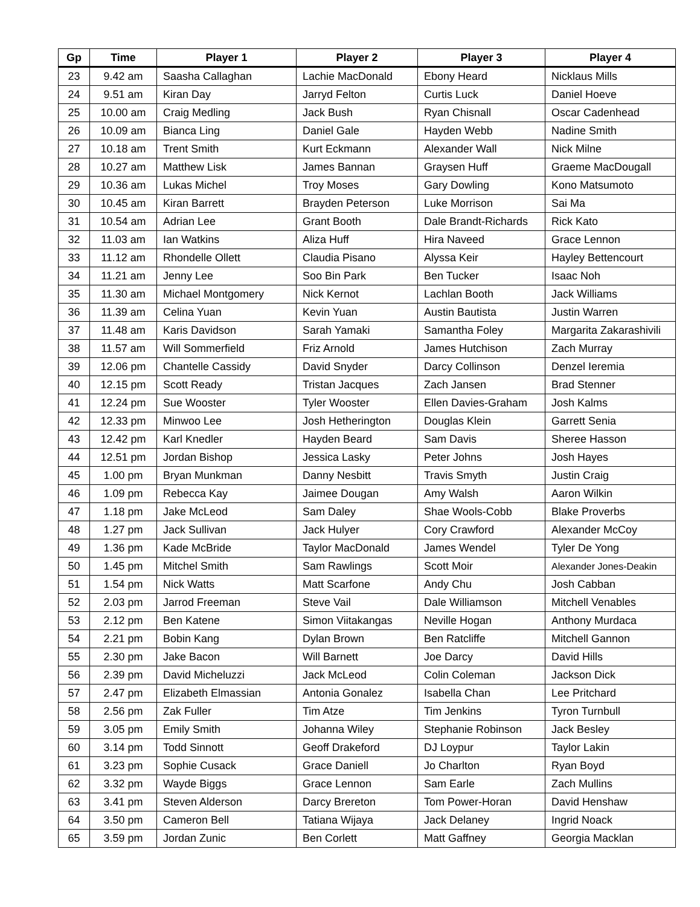| Gp | Time | Player 1 | Player 2 | Player 3 | Player 4 |
| --- | --- | --- | --- | --- | --- |
| 23 | 9.42 am | Saasha Callaghan | Lachie MacDonald | Ebony Heard | Nicklaus Mills |
| 24 | 9.51 am | Kiran Day | Jarryd Felton | Curtis Luck | Daniel Hoeve |
| 25 | 10.00 am | Craig Medling | Jack Bush | Ryan Chisnall | Oscar Cadenhead |
| 26 | 10.09 am | Bianca Ling | Daniel Gale | Hayden Webb | Nadine Smith |
| 27 | 10.18 am | Trent Smith | Kurt Eckmann | Alexander Wall | Nick Milne |
| 28 | 10.27 am | Matthew Lisk | James Bannan | Graysen Huff | Graeme MacDougall |
| 29 | 10.36 am | Lukas Michel | Troy Moses | Gary Dowling | Kono Matsumoto |
| 30 | 10.45 am | Kiran Barrett | Brayden Peterson | Luke Morrison | Sai Ma |
| 31 | 10.54 am | Adrian Lee | Grant Booth | Dale Brandt-Richards | Rick Kato |
| 32 | 11.03 am | Ian Watkins | Aliza Huff | Hira Naveed | Grace Lennon |
| 33 | 11.12 am | Rhondelle Ollett | Claudia Pisano | Alyssa Keir | Hayley Bettencourt |
| 34 | 11.21 am | Jenny Lee | Soo Bin Park | Ben Tucker | Isaac Noh |
| 35 | 11.30 am | Michael Montgomery | Nick Kernot | Lachlan Booth | Jack Williams |
| 36 | 11.39 am | Celina Yuan | Kevin Yuan | Austin Bautista | Justin Warren |
| 37 | 11.48 am | Karis Davidson | Sarah Yamaki | Samantha Foley | Margarita Zakarashivili |
| 38 | 11.57 am | Will Sommerfield | Friz Arnold | James Hutchison | Zach Murray |
| 39 | 12.06 pm | Chantelle Cassidy | David Snyder | Darcy Collinson | Denzel Ieremia |
| 40 | 12.15 pm | Scott Ready | Tristan Jacques | Zach Jansen | Brad Stenner |
| 41 | 12.24 pm | Sue Wooster | Tyler Wooster | Ellen Davies-Graham | Josh Kalms |
| 42 | 12.33 pm | Minwoo Lee | Josh Hetherington | Douglas Klein | Garrett Senia |
| 43 | 12.42 pm | Karl Knedler | Hayden Beard | Sam Davis | Sheree Hasson |
| 44 | 12.51 pm | Jordan Bishop | Jessica Lasky | Peter Johns | Josh Hayes |
| 45 | 1.00 pm | Bryan Munkman | Danny Nesbitt | Travis Smyth | Justin Craig |
| 46 | 1.09 pm | Rebecca Kay | Jaimee Dougan | Amy Walsh | Aaron Wilkin |
| 47 | 1.18 pm | Jake McLeod | Sam Daley | Shae Wools-Cobb | Blake Proverbs |
| 48 | 1.27 pm | Jack Sullivan | Jack Hulyer | Cory Crawford | Alexander McCoy |
| 49 | 1.36 pm | Kade McBride | Taylor MacDonald | James Wendel | Tyler De Yong |
| 50 | 1.45 pm | Mitchel Smith | Sam Rawlings | Scott Moir | Alexander Jones-Deakin |
| 51 | 1.54 pm | Nick Watts | Matt Scarfone | Andy Chu | Josh Cabban |
| 52 | 2.03 pm | Jarrod Freeman | Steve Vail | Dale Williamson | Mitchell Venables |
| 53 | 2.12 pm | Ben Katene | Simon Viitakangas | Neville Hogan | Anthony Murdaca |
| 54 | 2.21 pm | Bobin Kang | Dylan Brown | Ben Ratcliffe | Mitchell Gannon |
| 55 | 2.30 pm | Jake Bacon | Will Barnett | Joe Darcy | David Hills |
| 56 | 2.39 pm | David Micheluzzi | Jack McLeod | Colin Coleman | Jackson Dick |
| 57 | 2.47 pm | Elizabeth Elmassian | Antonia Gonalez | Isabella Chan | Lee Pritchard |
| 58 | 2.56 pm | Zak Fuller | Tim Atze | Tim Jenkins | Tyron Turnbull |
| 59 | 3.05 pm | Emily Smith | Johanna Wiley | Stephanie Robinson | Jack Besley |
| 60 | 3.14 pm | Todd Sinnott | Geoff Drakeford | DJ Loypur | Taylor Lakin |
| 61 | 3.23 pm | Sophie Cusack | Grace Daniell | Jo Charlton | Ryan Boyd |
| 62 | 3.32 pm | Wayde Biggs | Grace Lennon | Sam Earle | Zach Mullins |
| 63 | 3.41 pm | Steven Alderson | Darcy Brereton | Tom Power-Horan | David Henshaw |
| 64 | 3.50 pm | Cameron Bell | Tatiana Wijaya | Jack Delaney | Ingrid Noack |
| 65 | 3.59 pm | Jordan Zunic | Ben Corlett | Matt Gaffney | Georgia Macklan |